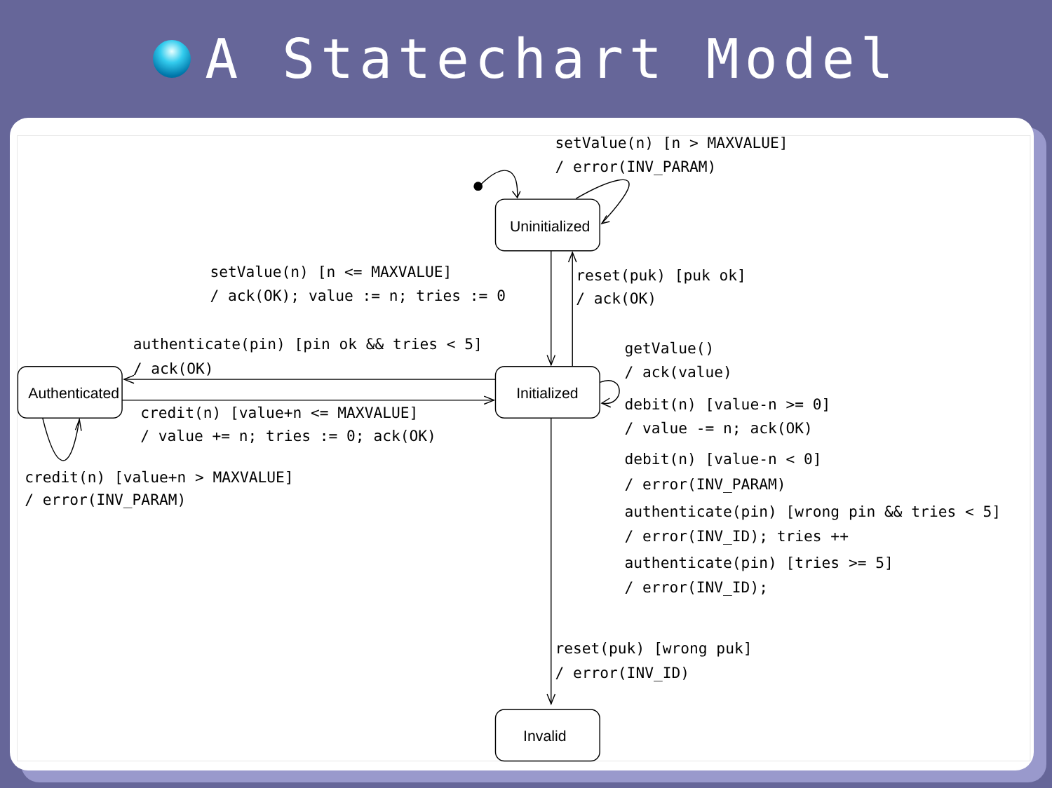A Statechart Model
setValue(n) [n > MAXVALUE]
/ error(INV_PARAM)
Uninitialized
setValue(n) [n <= MAXVALUE]
/ ack(OK); value := n; tries := 0
reset(puk) [puk ok]
/ ack(OK)
authenticate(pin) [pin ok && tries < 5]
/ ack(OK)
getValue()
/ ack(value)
Authenticated
Initialized
debit(n) [value-n >= 0]
/ value -= n; ack(OK)
credit(n) [value+n <= MAXVALUE]
/ value += n; tries := 0; ack(OK)
debit(n) [value-n < 0]
/ error(INV_PARAM)
credit(n) [value+n > MAXVALUE]
/ error(INV_PARAM)
authenticate(pin) [wrong pin && tries < 5]
/ error(INV_ID); tries ++
authenticate(pin) [tries >= 5]
/ error(INV_ID);
reset(puk) [wrong puk]
/ error(INV_ID)
Invalid